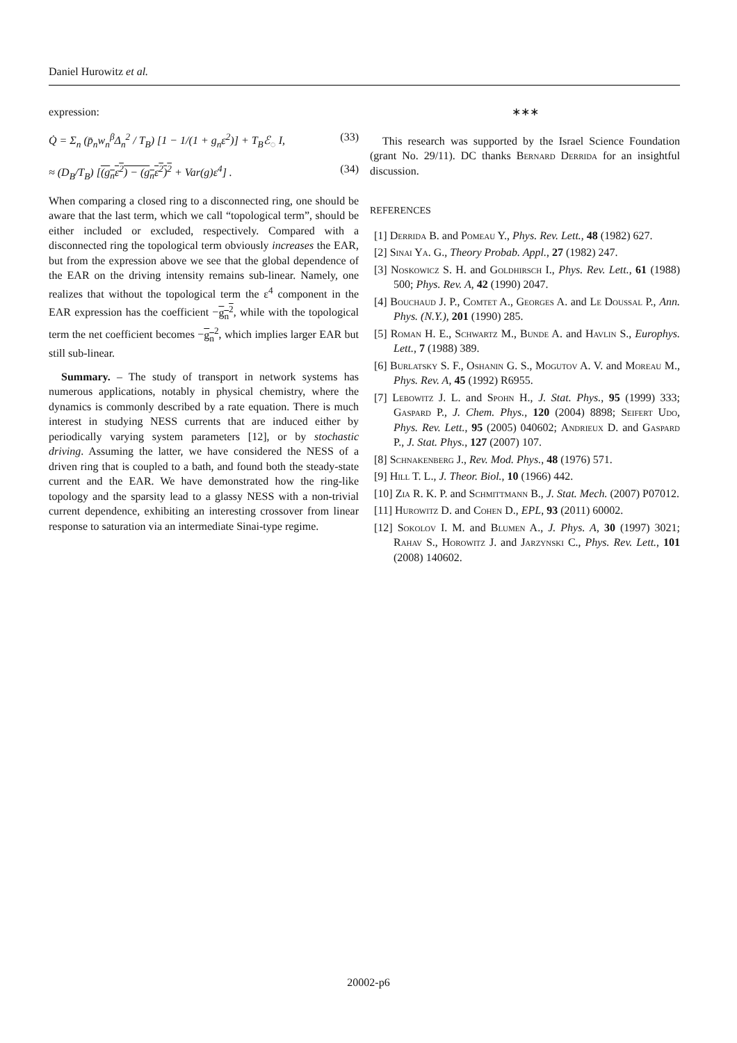Daniel Hurowitz et al.
expression:
Q̇ = Σ<sub>n</sub> (p̄<sub>n</sub>w<sub>n</sub><sup>β</sup>Δ<sub>n</sub><sup>2</sup> / T<sub>B</sub>) [1 − 1/(1 + g<sub>n</sub>ε<sup>2</sup>)] + T<sub>B</sub>ℰ<sub>◌</sub> I, (33)
≈ (D<sub>B</sub>/T<sub>B</sub>) [(g<sub>n</sub>ε<sup>2</sup>) − (g<sub>n</sub>ε<sup>2</sup>)<sup>2</sup> + Var(g)ε<sup>4</sup>] . (34)
When comparing a closed ring to a disconnected ring, one should be aware that the last term, which we call “topological term”, should be either included or excluded, respectively. Compared with a disconnected ring the topological term obviously increases the EAR, but from the expression above we see that the global dependence of the EAR on the driving intensity remains sub-linear. Namely, one realizes that without the topological term the ε<sup>4</sup> component in the EAR expression has the coefficient −g<sub>n</sub><sup>2</sup>, while with the topological term the net coefficient becomes −g<sub>n</sub><sup>2</sup>, which implies larger EAR but still sub-linear.
Summary. – The study of transport in network systems has numerous applications, notably in physical chemistry, where the dynamics is commonly described by a rate equation. There is much interest in studying NESS currents that are induced either by periodically varying system parameters [12], or by stochastic driving. Assuming the latter, we have considered the NESS of a driven ring that is coupled to a bath, and found both the steady-state current and the EAR. We have demonstrated how the ring-like topology and the sparsity lead to a glassy NESS with a non-trivial current dependence, exhibiting an interesting crossover from linear response to saturation via an intermediate Sinai-type regime.
∗∗∗
This research was supported by the Israel Science Foundation (grant No. 29/11). DC thanks Bernard Derrida for an insightful discussion.
REFERENCES
[1] Derrida B. and Pomeau Y., Phys. Rev. Lett., 48 (1982) 627.
[2] Sinai Ya. G., Theory Probab. Appl., 27 (1982) 247.
[3] Noskowicz S. H. and Goldhirsch I., Phys. Rev. Lett., 61 (1988) 500; Phys. Rev. A, 42 (1990) 2047.
[4] Bouchaud J. P., Comtet A., Georges A. and Le Doussal P., Ann. Phys. (N.Y.), 201 (1990) 285.
[5] Roman H. E., Schwartz M., Bunde A. and Havlin S., Europhys. Lett., 7 (1988) 389.
[6] Burlatsky S. F., Oshanin G. S., Mogutov A. V. and Moreau M., Phys. Rev. A, 45 (1992) R6955.
[7] Lebowitz J. L. and Spohn H., J. Stat. Phys., 95 (1999) 333; Gaspard P., J. Chem. Phys., 120 (2004) 8898; Seifert Udo, Phys. Rev. Lett., 95 (2005) 040602; Andrieux D. and Gaspard P., J. Stat. Phys., 127 (2007) 107.
[8] Schnakenberg J., Rev. Mod. Phys., 48 (1976) 571.
[9] Hill T. L., J. Theor. Biol., 10 (1966) 442.
[10] Zia R. K. P. and Schmittmann B., J. Stat. Mech. (2007) P07012.
[11] Hurowitz D. and Cohen D., EPL, 93 (2011) 60002.
[12] Sokolov I. M. and Blumen A., J. Phys. A, 30 (1997) 3021; Rahav S., Horowitz J. and Jarzynski C., Phys. Rev. Lett., 101 (2008) 140602.
20002-p6